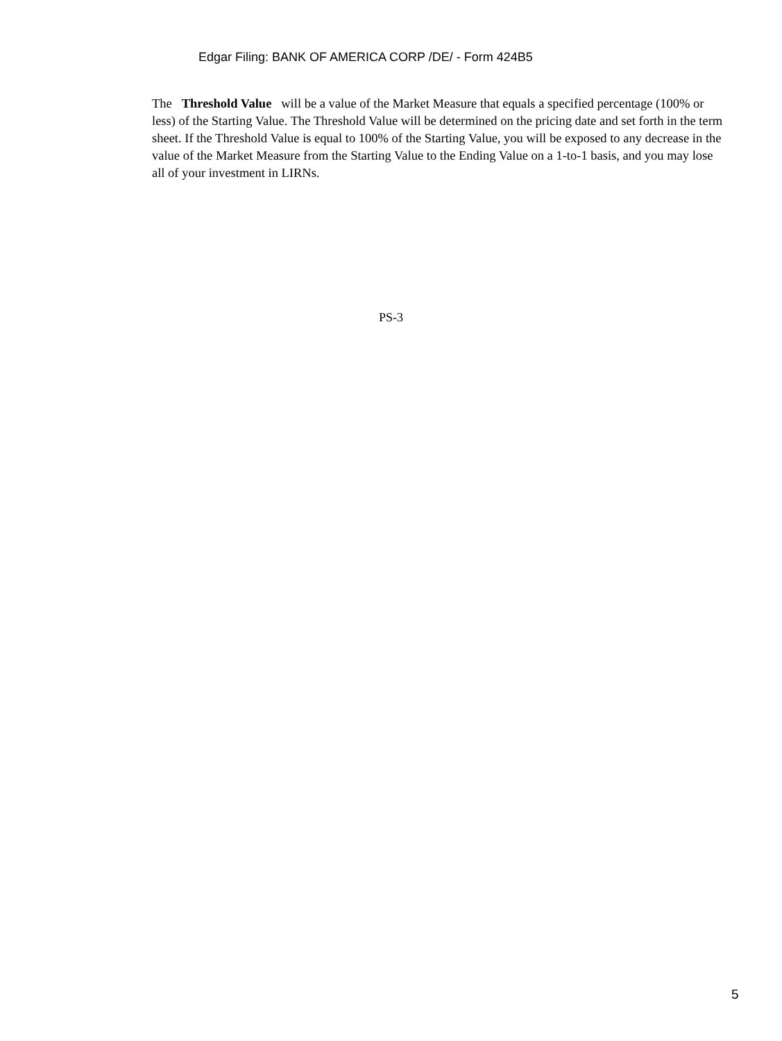Edgar Filing: BANK OF AMERICA CORP /DE/ - Form 424B5
The Threshold Value will be a value of the Market Measure that equals a specified percentage (100% or less) of the Starting Value. The Threshold Value will be determined on the pricing date and set forth in the term sheet. If the Threshold Value is equal to 100% of the Starting Value, you will be exposed to any decrease in the value of the Market Measure from the Starting Value to the Ending Value on a 1-to-1 basis, and you may lose all of your investment in LIRNs.
PS-3
5